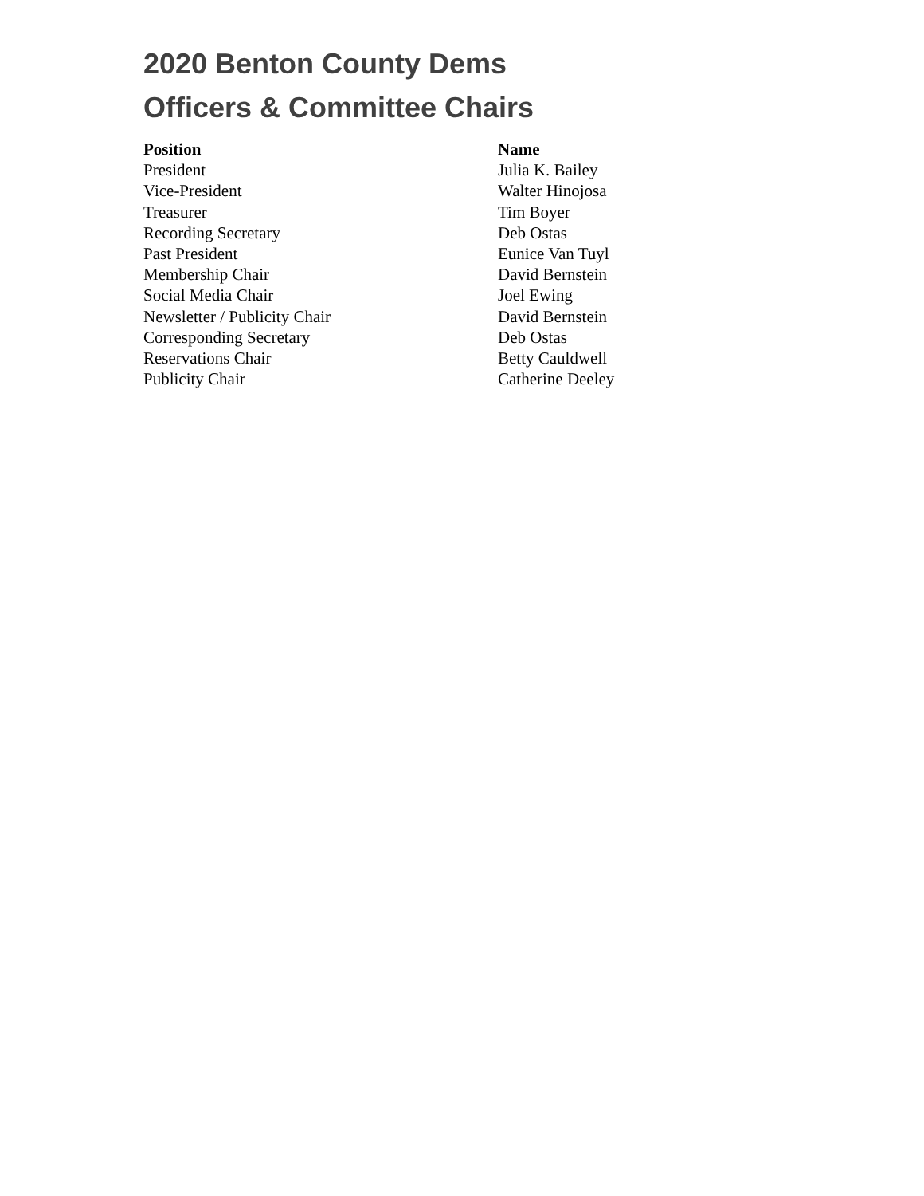2020 Benton County Dems
Officers & Committee Chairs
| Position | Name |
| --- | --- |
| President | Julia K. Bailey |
| Vice-President | Walter Hinojosa |
| Treasurer | Tim Boyer |
| Recording Secretary | Deb Ostas |
| Past President | Eunice Van Tuyl |
| Membership Chair | David Bernstein |
| Social Media Chair | Joel Ewing |
| Newsletter / Publicity Chair | David Bernstein |
| Corresponding Secretary | Deb Ostas |
| Reservations Chair | Betty Cauldwell |
| Publicity Chair | Catherine Deeley |